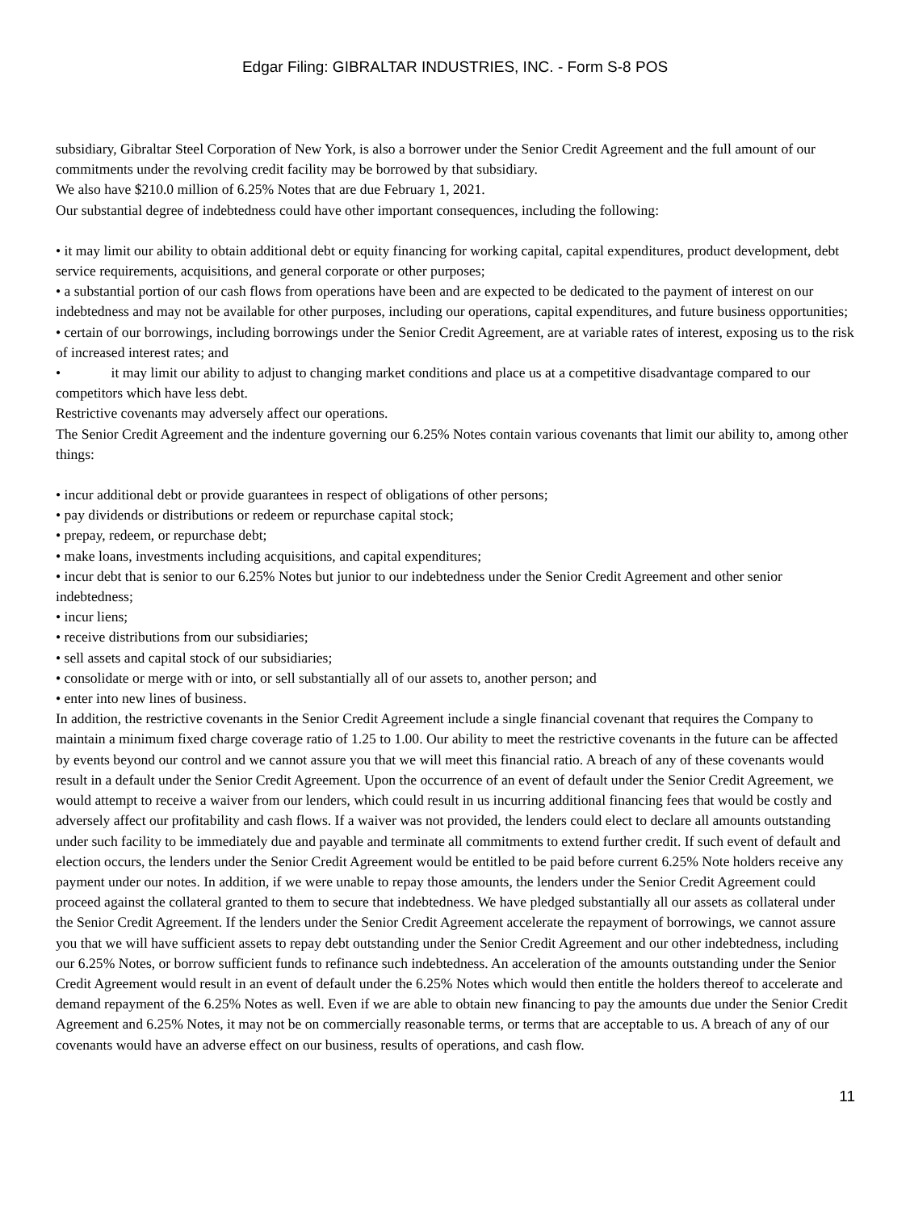Edgar Filing: GIBRALTAR INDUSTRIES, INC. - Form S-8 POS
subsidiary, Gibraltar Steel Corporation of New York, is also a borrower under the Senior Credit Agreement and the full amount of our commitments under the revolving credit facility may be borrowed by that subsidiary.
We also have $210.0 million of 6.25% Notes that are due February 1, 2021.
Our substantial degree of indebtedness could have other important consequences, including the following:
• it may limit our ability to obtain additional debt or equity financing for working capital, capital expenditures, product development, debt service requirements, acquisitions, and general corporate or other purposes;
• a substantial portion of our cash flows from operations have been and are expected to be dedicated to the payment of interest on our indebtedness and may not be available for other purposes, including our operations, capital expenditures, and future business opportunities;
• certain of our borrowings, including borrowings under the Senior Credit Agreement, are at variable rates of interest, exposing us to the risk of increased interest rates; and
• it may limit our ability to adjust to changing market conditions and place us at a competitive disadvantage compared to our competitors which have less debt.
Restrictive covenants may adversely affect our operations.
The Senior Credit Agreement and the indenture governing our 6.25% Notes contain various covenants that limit our ability to, among other things:
• incur additional debt or provide guarantees in respect of obligations of other persons;
• pay dividends or distributions or redeem or repurchase capital stock;
• prepay, redeem, or repurchase debt;
• make loans, investments including acquisitions, and capital expenditures;
• incur debt that is senior to our 6.25% Notes but junior to our indebtedness under the Senior Credit Agreement and other senior indebtedness;
• incur liens;
• receive distributions from our subsidiaries;
• sell assets and capital stock of our subsidiaries;
• consolidate or merge with or into, or sell substantially all of our assets to, another person; and
• enter into new lines of business.
In addition, the restrictive covenants in the Senior Credit Agreement include a single financial covenant that requires the Company to maintain a minimum fixed charge coverage ratio of 1.25 to 1.00. Our ability to meet the restrictive covenants in the future can be affected by events beyond our control and we cannot assure you that we will meet this financial ratio. A breach of any of these covenants would result in a default under the Senior Credit Agreement. Upon the occurrence of an event of default under the Senior Credit Agreement, we would attempt to receive a waiver from our lenders, which could result in us incurring additional financing fees that would be costly and adversely affect our profitability and cash flows. If a waiver was not provided, the lenders could elect to declare all amounts outstanding under such facility to be immediately due and payable and terminate all commitments to extend further credit. If such event of default and election occurs, the lenders under the Senior Credit Agreement would be entitled to be paid before current 6.25% Note holders receive any payment under our notes. In addition, if we were unable to repay those amounts, the lenders under the Senior Credit Agreement could proceed against the collateral granted to them to secure that indebtedness. We have pledged substantially all our assets as collateral under the Senior Credit Agreement. If the lenders under the Senior Credit Agreement accelerate the repayment of borrowings, we cannot assure you that we will have sufficient assets to repay debt outstanding under the Senior Credit Agreement and our other indebtedness, including our 6.25% Notes, or borrow sufficient funds to refinance such indebtedness. An acceleration of the amounts outstanding under the Senior Credit Agreement would result in an event of default under the 6.25% Notes which would then entitle the holders thereof to accelerate and demand repayment of the 6.25% Notes as well. Even if we are able to obtain new financing to pay the amounts due under the Senior Credit Agreement and 6.25% Notes, it may not be on commercially reasonable terms, or terms that are acceptable to us. A breach of any of our covenants would have an adverse effect on our business, results of operations, and cash flow.
11